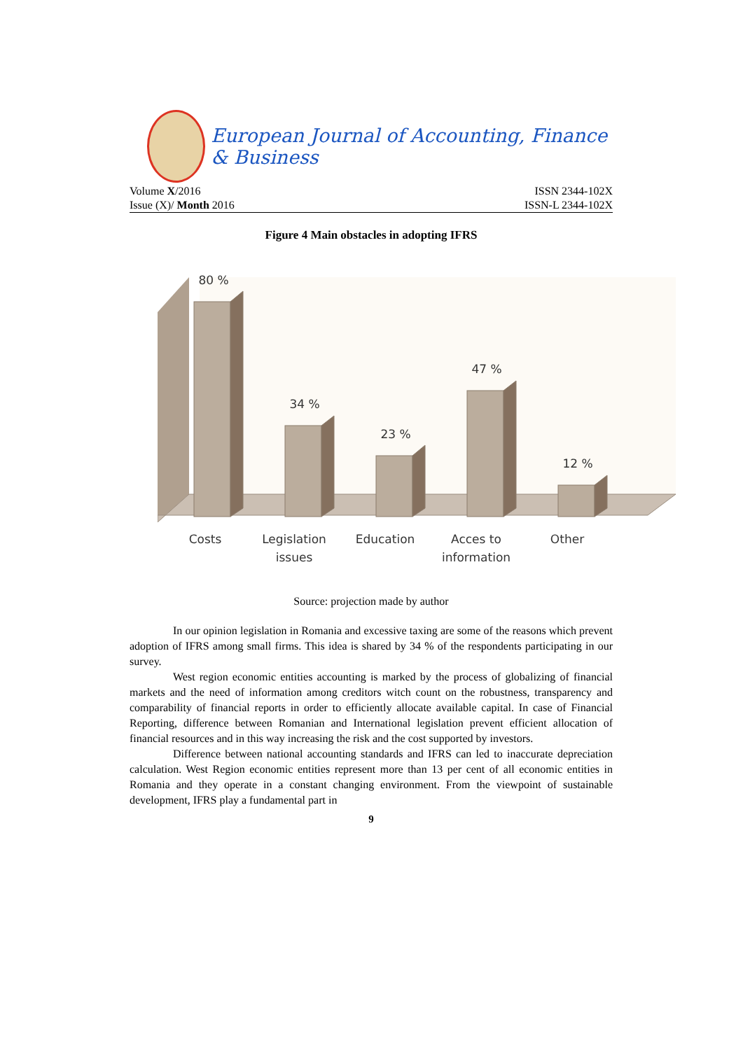European Journal of Accounting, Finance & Business
Volume X/2016 ISSN 2344-102X
Issue (X)/ Month 2016 ISSN-L 2344-102X
Figure 4 Main obstacles in adopting IFRS
80 %
34 %
23 %
47 %
12 %
Costs
Legislation
issues
Education
Acces to
information
Other
Source: projection made by author
In our opinion legislation in Romania and excessive taxing are some of the reasons which prevent adoption of IFRS among small firms. This idea is shared by 34 % of the respondents participating in our survey.
West region economic entities accounting is marked by the process of globalizing of financial markets and the need of information among creditors witch count on the robustness, transparency and comparability of financial reports in order to efficiently allocate available capital. In case of Financial Reporting, difference between Romanian and International legislation prevent efficient allocation of financial resources and in this way increasing the risk and the cost supported by investors.
Difference between national accounting standards and IFRS can led to inaccurate depreciation calculation. West Region economic entities represent more than 13 per cent of all economic entities in Romania and they operate in a constant changing environment. From the viewpoint of sustainable development, IFRS play a fundamental part in
9